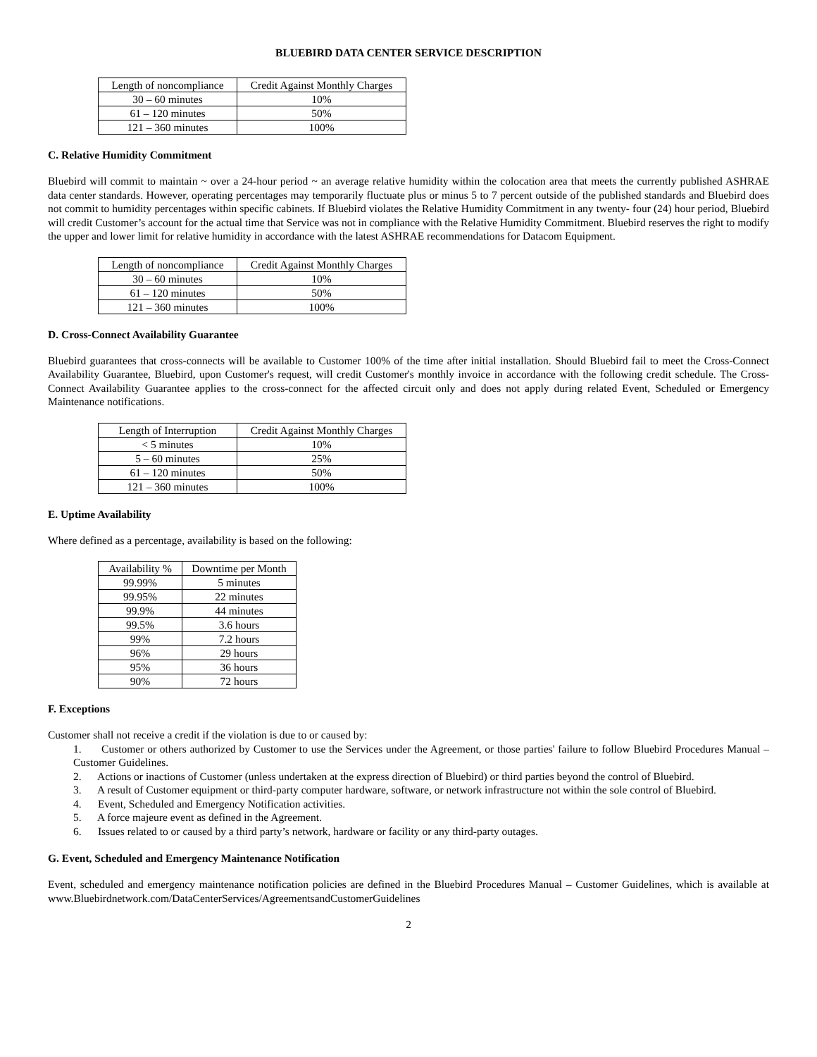BLUEBIRD DATA CENTER SERVICE DESCRIPTION
| Length of noncompliance | Credit Against Monthly Charges |
| --- | --- |
| 30 – 60 minutes | 10% |
| 61 – 120 minutes | 50% |
| 121 – 360 minutes | 100% |
C. Relative Humidity Commitment
Bluebird will commit to maintain ~ over a 24-hour period ~ an average relative humidity within the colocation area that meets the currently published ASHRAE data center standards. However, operating percentages may temporarily fluctuate plus or minus 5 to 7 percent outside of the published standards and Bluebird does not commit to humidity percentages within specific cabinets. If Bluebird violates the Relative Humidity Commitment in any twenty- four (24) hour period, Bluebird will credit Customer’s account for the actual time that Service was not in compliance with the Relative Humidity Commitment. Bluebird reserves the right to modify the upper and lower limit for relative humidity in accordance with the latest ASHRAE recommendations for Datacom Equipment.
| Length of noncompliance | Credit Against Monthly Charges |
| --- | --- |
| 30 – 60 minutes | 10% |
| 61 – 120 minutes | 50% |
| 121 – 360 minutes | 100% |
D. Cross-Connect Availability Guarantee
Bluebird guarantees that cross-connects will be available to Customer 100% of the time after initial installation. Should Bluebird fail to meet the Cross-Connect Availability Guarantee, Bluebird, upon Customer's request, will credit Customer's monthly invoice in accordance with the following credit schedule. The Cross-Connect Availability Guarantee applies to the cross-connect for the affected circuit only and does not apply during related Event, Scheduled or Emergency Maintenance notifications.
| Length of Interruption | Credit Against Monthly Charges |
| --- | --- |
| < 5 minutes | 10% |
| 5 – 60 minutes | 25% |
| 61 – 120 minutes | 50% |
| 121 – 360 minutes | 100% |
E. Uptime Availability
Where defined as a percentage, availability is based on the following:
| Availability % | Downtime per Month |
| --- | --- |
| 99.99% | 5 minutes |
| 99.95% | 22 minutes |
| 99.9% | 44 minutes |
| 99.5% | 3.6 hours |
| 99% | 7.2 hours |
| 96% | 29 hours |
| 95% | 36 hours |
| 90% | 72 hours |
F. Exceptions
Customer shall not receive a credit if the violation is due to or caused by:
1. Customer or others authorized by Customer to use the Services under the Agreement, or those parties' failure to follow Bluebird Procedures Manual – Customer Guidelines.
2. Actions or inactions of Customer (unless undertaken at the express direction of Bluebird) or third parties beyond the control of Bluebird.
3. A result of Customer equipment or third-party computer hardware, software, or network infrastructure not within the sole control of Bluebird.
4. Event, Scheduled and Emergency Notification activities.
5. A force majeure event as defined in the Agreement.
6. Issues related to or caused by a third party’s network, hardware or facility or any third-party outages.
G. Event, Scheduled and Emergency Maintenance Notification
Event, scheduled and emergency maintenance notification policies are defined in the Bluebird Procedures Manual – Customer Guidelines, which is available at www.Bluebirdnetwork.com/DataCenterServices/AgreementsandCustomerGuidelines
2